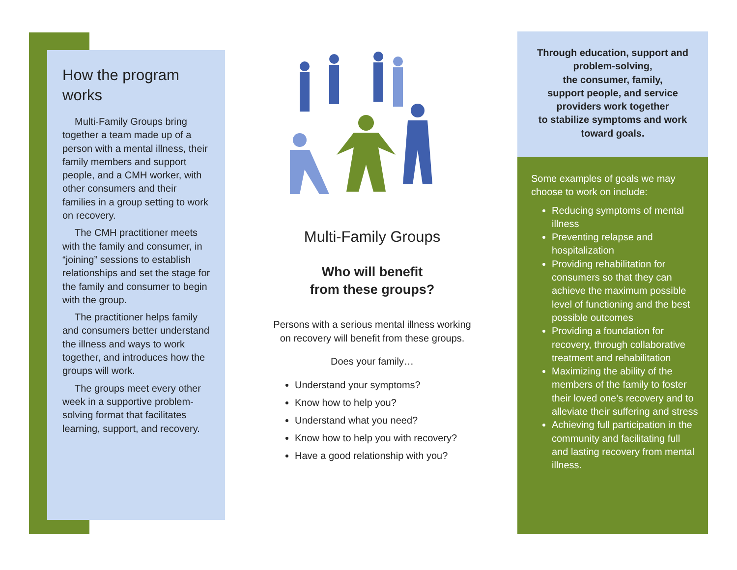How the program works
Multi-Family Groups bring together a team made up of a person with a mental illness, their family members and support people, and a CMH worker, with other consumers and their families in a group setting to work on recovery.
The CMH practitioner meets with the family and consumer, in “joining” sessions to establish relationships and set the stage for the family and consumer to begin with the group.
The practitioner helps family and consumers better understand the illness and ways to work together, and introduces how the groups will work.
The groups meet every other week in a supportive problem-solving format that facilitates learning, support, and recovery.
Multi-Family Groups
Who will benefit
from these groups?
Persons with a serious mental illness working on recovery will benefit from these groups.
Does your family…
Understand your symptoms?
Know how to help you?
Understand what you need?
Know how to help you with recovery?
Have a good relationship with you?
Through education, support and problem-solving,
the consumer, family,
support people, and service providers work together
to stabilize symptoms and work toward goals.
Some examples of goals we may choose to work on include:
Reducing symptoms of mental illness
Preventing relapse and hospitalization
Providing rehabilitation for consumers so that they can achieve the maximum possible level of functioning and the best possible outcomes
Providing a foundation for recovery, through collaborative treatment and rehabilitation
Maximizing the ability of the members of the family to foster their loved one’s recovery and to alleviate their suffering and stress
Achieving full participation in the community and facilitating full and lasting recovery from mental illness.